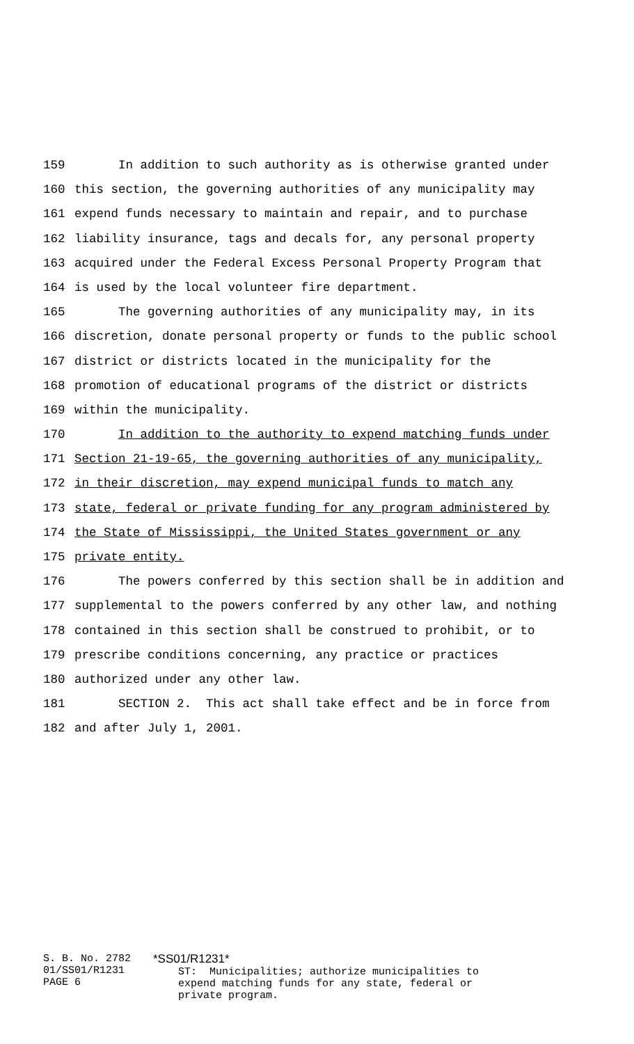159 In addition to such authority as is otherwise granted under
160 this section, the governing authorities of any municipality may
161 expend funds necessary to maintain and repair, and to purchase
162 liability insurance, tags and decals for, any personal property
163 acquired under the Federal Excess Personal Property Program that
164 is used by the local volunteer fire department.
165 The governing authorities of any municipality may, in its
166 discretion, donate personal property or funds to the public school
167 district or districts located in the municipality for the
168 promotion of educational programs of the district or districts
169 within the municipality.
170 In addition to the authority to expend matching funds under
171 Section 21-19-65, the governing authorities of any municipality,
172 in their discretion, may expend municipal funds to match any
173 state, federal or private funding for any program administered by
174 the State of Mississippi, the United States government or any
175 private entity.
176 The powers conferred by this section shall be in addition and
177 supplemental to the powers conferred by any other law, and nothing
178 contained in this section shall be construed to prohibit, or to
179 prescribe conditions concerning, any practice or practices
180 authorized under any other law.
181 SECTION 2. This act shall take effect and be in force from
182 and after July 1, 2001.
S. B. No. 2782
01/SS01/R1231
PAGE 6
*SS01/R1231* ST: Municipalities; authorize municipalities to expend matching funds for any state, federal or private program.